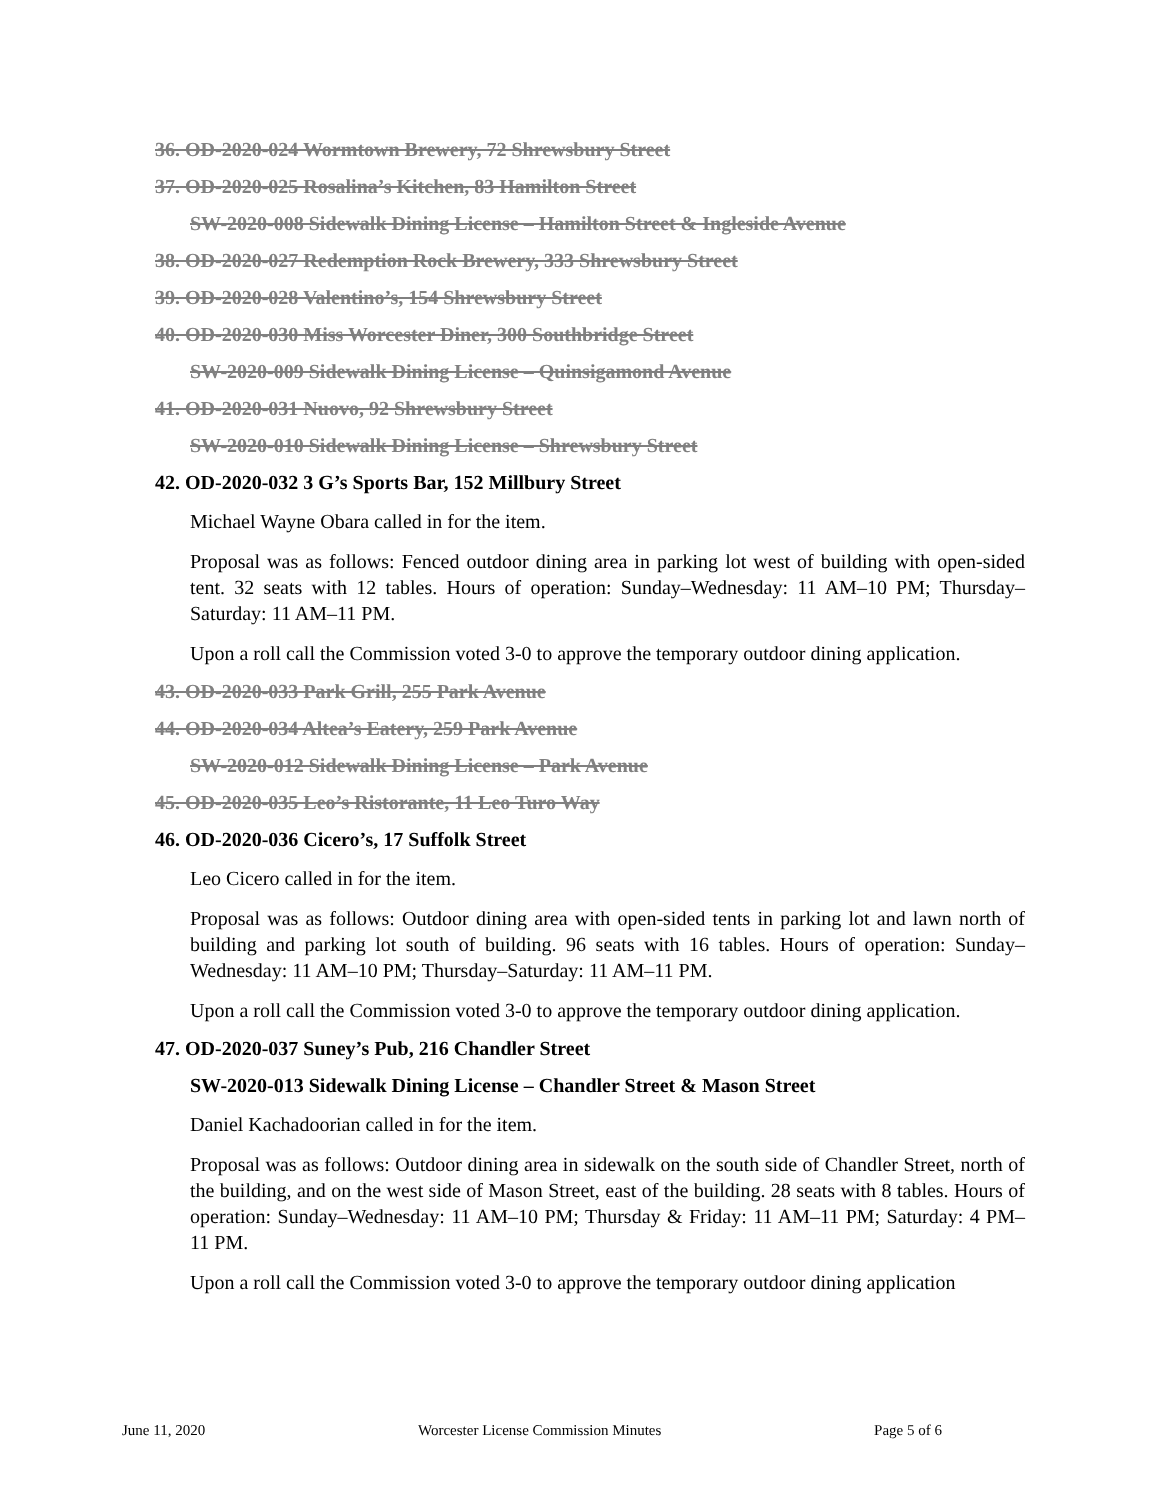36. OD-2020-024 Wormtown Brewery, 72 Shrewsbury Street
37. OD-2020-025 Rosalina’s Kitchen, 83 Hamilton Street
SW-2020-008 Sidewalk Dining License – Hamilton Street & Ingleside Avenue
38. OD-2020-027 Redemption Rock Brewery, 333 Shrewsbury Street
39. OD-2020-028 Valentino’s, 154 Shrewsbury Street
40. OD-2020-030 Miss Worcester Diner, 300 Southbridge Street
SW-2020-009 Sidewalk Dining License – Quinsigamond Avenue
41. OD-2020-031 Nuovo, 92 Shrewsbury Street
SW-2020-010 Sidewalk Dining License – Shrewsbury Street
42. OD-2020-032 3 G’s Sports Bar, 152 Millbury Street
Michael Wayne Obara called in for the item.
Proposal was as follows: Fenced outdoor dining area in parking lot west of building with open-sided tent. 32 seats with 12 tables. Hours of operation: Sunday–Wednesday: 11 AM–10 PM; Thursday–Saturday: 11 AM–11 PM.
Upon a roll call the Commission voted 3-0 to approve the temporary outdoor dining application.
43. OD-2020-033 Park Grill, 255 Park Avenue
44. OD-2020-034 Altea’s Eatery, 259 Park Avenue
SW-2020-012 Sidewalk Dining License – Park Avenue
45. OD-2020-035 Leo’s Ristorante, 11 Leo Turo Way
46. OD-2020-036 Cicero’s, 17 Suffolk Street
Leo Cicero called in for the item.
Proposal was as follows: Outdoor dining area with open-sided tents in parking lot and lawn north of building and parking lot south of building. 96 seats with 16 tables. Hours of operation: Sunday–Wednesday: 11 AM–10 PM; Thursday–Saturday: 11 AM–11 PM.
Upon a roll call the Commission voted 3-0 to approve the temporary outdoor dining application.
47. OD-2020-037 Suney’s Pub, 216 Chandler Street
SW-2020-013 Sidewalk Dining License – Chandler Street & Mason Street
Daniel Kachadoorian called in for the item.
Proposal was as follows: Outdoor dining area in sidewalk on the south side of Chandler Street, north of the building, and on the west side of Mason Street, east of the building. 28 seats with 8 tables. Hours of operation: Sunday–Wednesday: 11 AM–10 PM; Thursday & Friday: 11 AM–11 PM; Saturday: 4 PM–11 PM.
Upon a roll call the Commission voted 3-0 to approve the temporary outdoor dining application
June 11, 2020 Worcester License Commission Minutes Page 5 of 6